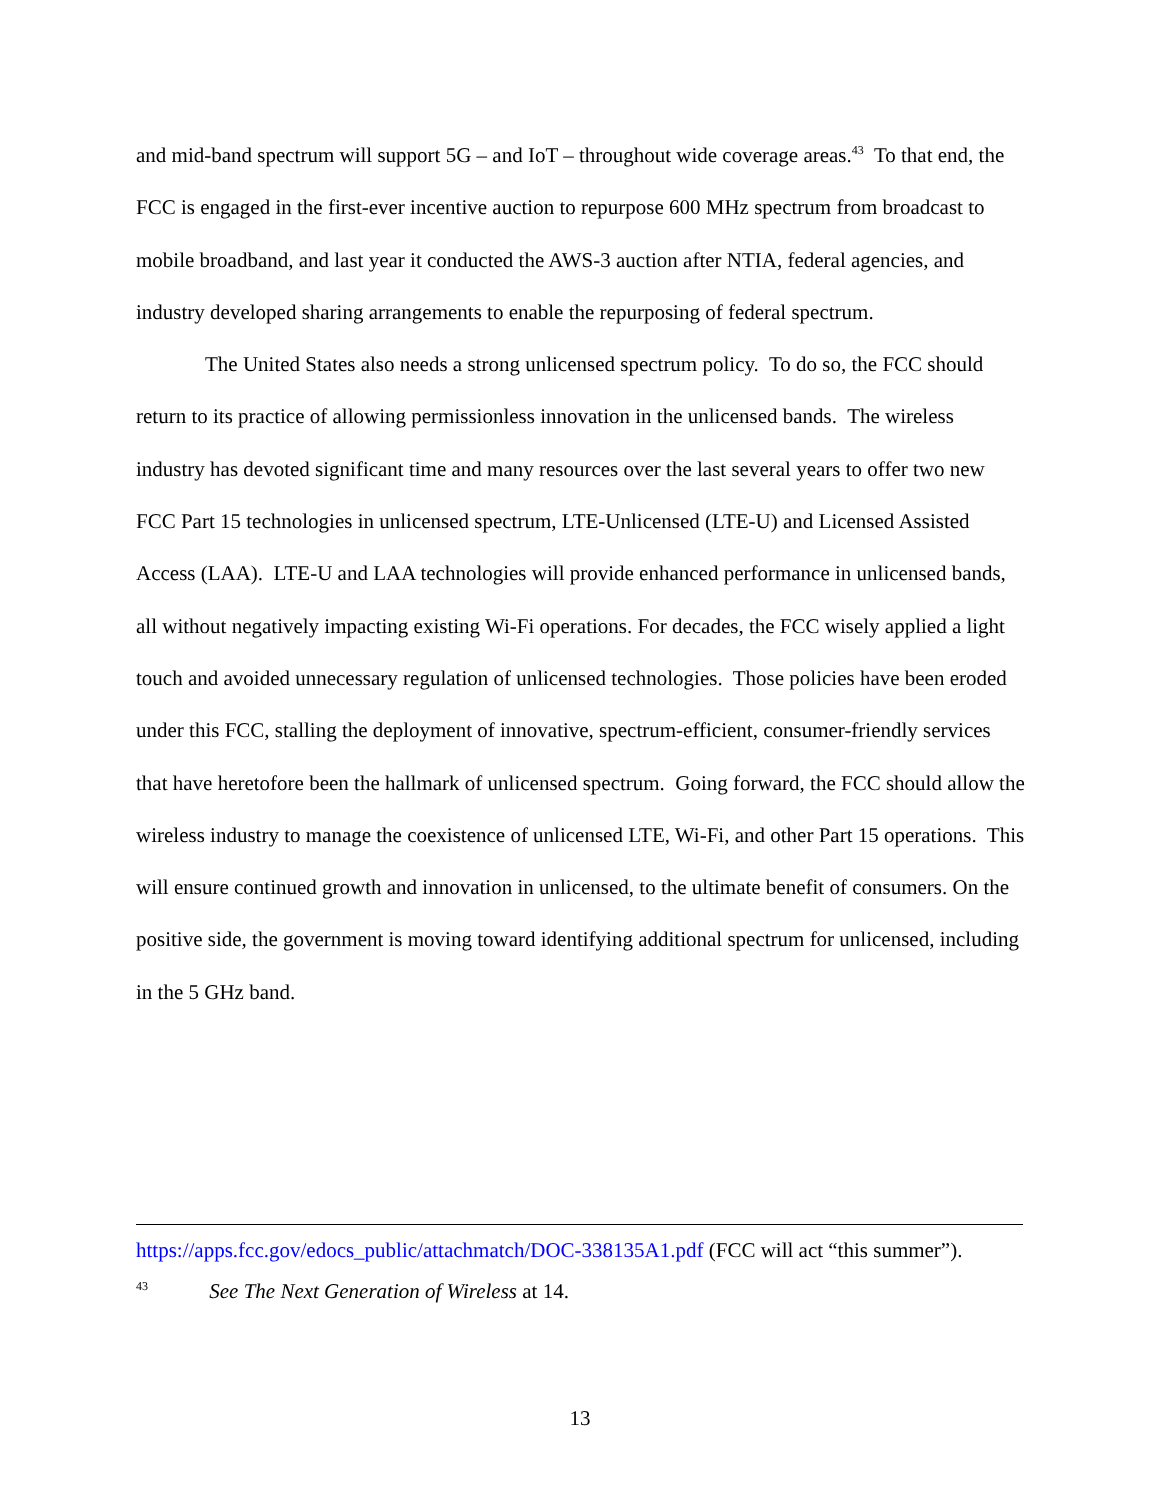and mid-band spectrum will support 5G – and IoT – throughout wide coverage areas.<sup>43</sup> To that end, the FCC is engaged in the first-ever incentive auction to repurpose 600 MHz spectrum from broadcast to mobile broadband, and last year it conducted the AWS-3 auction after NTIA, federal agencies, and industry developed sharing arrangements to enable the repurposing of federal spectrum.
The United States also needs a strong unlicensed spectrum policy. To do so, the FCC should return to its practice of allowing permissionless innovation in the unlicensed bands. The wireless industry has devoted significant time and many resources over the last several years to offer two new FCC Part 15 technologies in unlicensed spectrum, LTE-Unlicensed (LTE-U) and Licensed Assisted Access (LAA). LTE-U and LAA technologies will provide enhanced performance in unlicensed bands, all without negatively impacting existing Wi-Fi operations. For decades, the FCC wisely applied a light touch and avoided unnecessary regulation of unlicensed technologies. Those policies have been eroded under this FCC, stalling the deployment of innovative, spectrum-efficient, consumer-friendly services that have heretofore been the hallmark of unlicensed spectrum. Going forward, the FCC should allow the wireless industry to manage the coexistence of unlicensed LTE, Wi-Fi, and other Part 15 operations. This will ensure continued growth and innovation in unlicensed, to the ultimate benefit of consumers. On the positive side, the government is moving toward identifying additional spectrum for unlicensed, including in the 5 GHz band.
https://apps.fcc.gov/edocs_public/attachmatch/DOC-338135A1.pdf (FCC will act “this summer”).
<sup>43</sup> See The Next Generation of Wireless at 14.
13